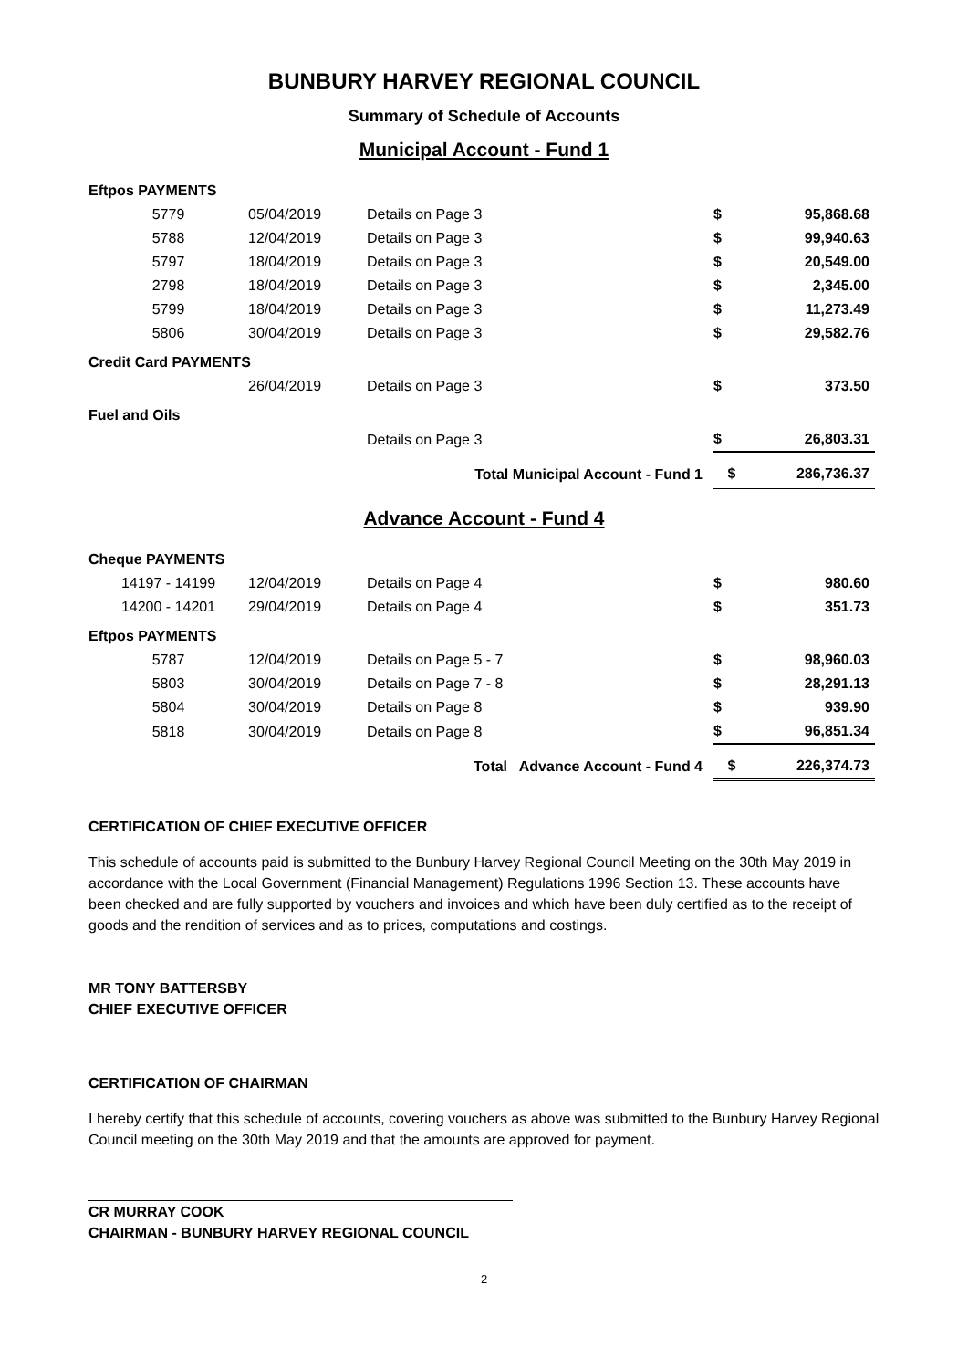BUNBURY HARVEY REGIONAL COUNCIL
Summary of Schedule of Accounts
Municipal Account - Fund 1
| Eftpos PAYMENTS | | | | |
| 5779 | 05/04/2019 | Details on Page 3 | $ | 95,868.68 |
| 5788 | 12/04/2019 | Details on Page 3 | $ | 99,940.63 |
| 5797 | 18/04/2019 | Details on Page 3 | $ | 20,549.00 |
| 2798 | 18/04/2019 | Details on Page 3 | $ | 2,345.00 |
| 5799 | 18/04/2019 | Details on Page 3 | $ | 11,273.49 |
| 5806 | 30/04/2019 | Details on Page 3 | $ | 29,582.76 |
| Credit Card PAYMENTS | | | | |
| | 26/04/2019 | Details on Page 3 | $ | 373.50 |
| Fuel and Oils | | | | |
| | | Details on Page 3 | $ | 26,803.31 |
| | | Total Municipal Account - Fund 1 | $ | 286,736.37 |
Advance Account - Fund 4
| Cheque PAYMENTS | | | | |
| 14197 - 14199 | 12/04/2019 | Details on Page 4 | $ | 980.60 |
| 14200 - 14201 | 29/04/2019 | Details on Page 4 | $ | 351.73 |
| Eftpos PAYMENTS | | | | |
| 5787 | 12/04/2019 | Details on Page 5 - 7 | $ | 98,960.03 |
| 5803 | 30/04/2019 | Details on Page 7 - 8 | $ | 28,291.13 |
| 5804 | 30/04/2019 | Details on Page 8 | $ | 939.90 |
| 5818 | 30/04/2019 | Details on Page 8 | $ | 96,851.34 |
| | | Total Advance Account - Fund 4 | $ | 226,374.73 |
CERTIFICATION OF CHIEF EXECUTIVE OFFICER
This schedule of accounts paid is submitted to the Bunbury Harvey Regional Council Meeting on the 30th May 2019 in accordance with the Local Government (Financial Management) Regulations 1996 Section 13. These accounts have been checked and are fully supported by vouchers and invoices and which have been duly certified as to the receipt of goods and the rendition of services and as to prices, computations and costings.
MR TONY BATTERSBY
CHIEF EXECUTIVE OFFICER
CERTIFICATION OF CHAIRMAN
I hereby certify that this schedule of accounts, covering vouchers as above was submitted to the Bunbury Harvey Regional Council meeting on the 30th May 2019 and that the amounts are approved for payment.
CR MURRAY COOK
CHAIRMAN - BUNBURY HARVEY REGIONAL COUNCIL
2